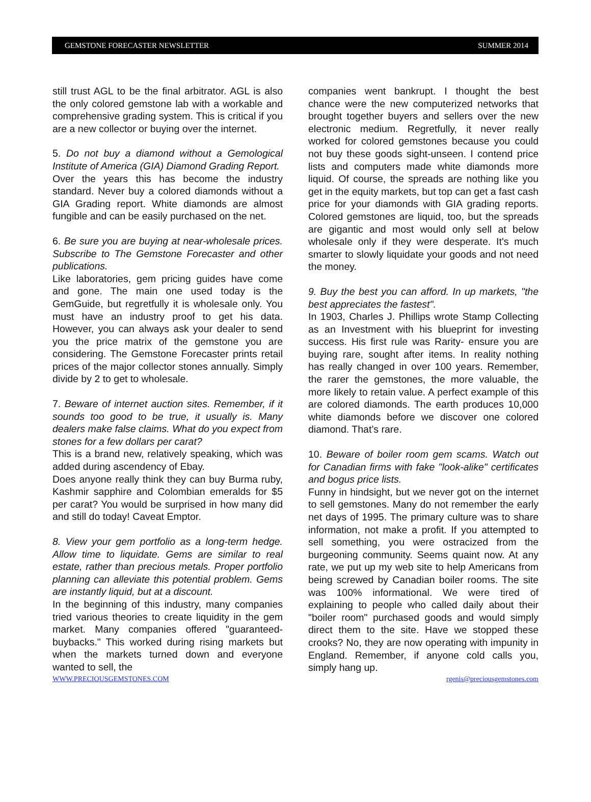GEMSTONE FORECASTER NEWSLETTER SUMMER 2014
still trust AGL to be the final arbitrator. AGL is also the only colored gemstone lab with a workable and comprehensive grading system. This is critical if you are a new collector or buying over the internet.
5. Do not buy a diamond without a Gemological Institute of America (GIA) Diamond Grading Report.
Over the years this has become the industry standard. Never buy a colored diamonds without a GIA Grading report. White diamonds are almost fungible and can be easily purchased on the net.
6. Be sure you are buying at near-wholesale prices. Subscribe to The Gemstone Forecaster and other publications.
Like laboratories, gem pricing guides have come and gone. The main one used today is the GemGuide, but regretfully it is wholesale only. You must have an industry proof to get his data. However, you can always ask your dealer to send you the price matrix of the gemstone you are considering. The Gemstone Forecaster prints retail prices of the major collector stones annually. Simply divide by 2 to get to wholesale.
7. Beware of internet auction sites. Remember, if it sounds too good to be true, it usually is. Many dealers make false claims. What do you expect from stones for a few dollars per carat?
This is a brand new, relatively speaking, which was added during ascendency of Ebay.
Does anyone really think they can buy Burma ruby, Kashmir sapphire and Colombian emeralds for $5 per carat? You would be surprised in how many did and still do today! Caveat Emptor.
8. View your gem portfolio as a long-term hedge. Allow time to liquidate. Gems are similar to real estate, rather than precious metals. Proper portfolio planning can alleviate this potential problem. Gems are instantly liquid, but at a discount.
In the beginning of this industry, many companies tried various theories to create liquidity in the gem market. Many companies offered "guaranteed-buybacks." This worked during rising markets but when the markets turned down and everyone wanted to sell, the
companies went bankrupt. I thought the best chance were the new computerized networks that brought together buyers and sellers over the new electronic medium. Regretfully, it never really worked for colored gemstones because you could not buy these goods sight-unseen. I contend price lists and computers made white diamonds more liquid. Of course, the spreads are nothing like you get in the equity markets, but top can get a fast cash price for your diamonds with GIA grading reports. Colored gemstones are liquid, too, but the spreads are gigantic and most would only sell at below wholesale only if they were desperate. It's much smarter to slowly liquidate your goods and not need the money.
9. Buy the best you can afford. In up markets, "the best appreciates the fastest".
In 1903, Charles J. Phillips wrote Stamp Collecting as an Investment with his blueprint for investing success. His first rule was Rarity- ensure you are buying rare, sought after items. In reality nothing has really changed in over 100 years. Remember, the rarer the gemstones, the more valuable, the more likely to retain value. A perfect example of this are colored diamonds. The earth produces 10,000 white diamonds before we discover one colored diamond. That’s rare.
10. Beware of boiler room gem scams. Watch out for Canadian firms with fake "look-alike" certificates and bogus price lists.
Funny in hindsight, but we never got on the internet to sell gemstones. Many do not remember the early net days of 1995. The primary culture was to share information, not make a profit. If you attempted to sell something, you were ostracized from the burgeoning community. Seems quaint now. At any rate, we put up my web site to help Americans from being screwed by Canadian boiler rooms. The site was 100% informational. We were tired of explaining to people who called daily about their "boiler room" purchased goods and would simply direct them to the site. Have we stopped these crooks? No, they are now operating with impunity in England. Remember, if anyone cold calls you, simply hang up.
WWW.PRECIOUSGEMSTONES.COM rgenis@preciousgemstones.com